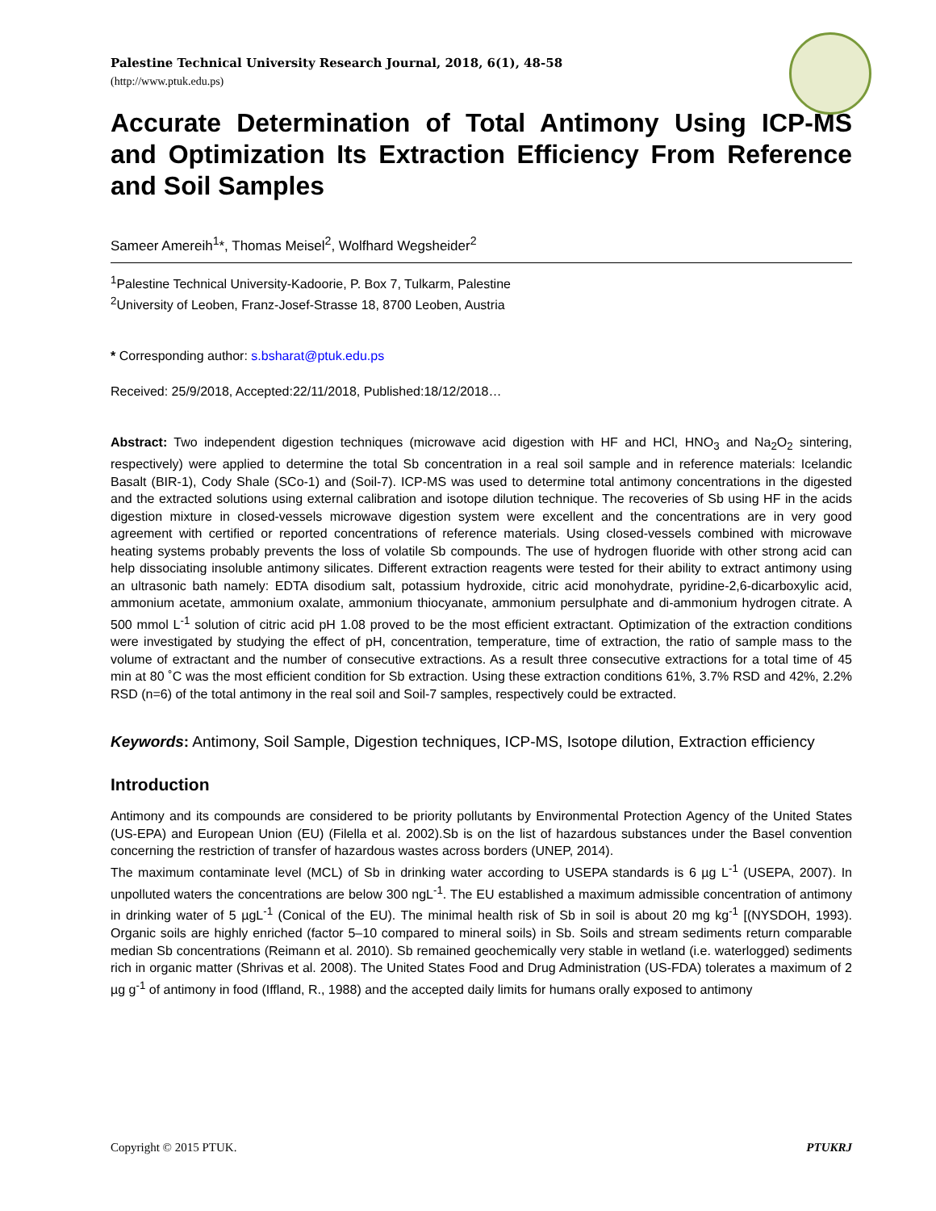Palestine Technical University Research Journal, 2018, 6(1), 48-58
(http://www.ptuk.edu.ps)
Accurate Determination of Total Antimony Using ICP-MS and Optimization Its Extraction Efficiency From Reference and Soil Samples
Sameer Amereih<sup>1</sup>*, Thomas Meisel<sup>2</sup>, Wolfhard Wegsheider<sup>2</sup>
<sup>1</sup> Palestine Technical University-Kadoorie, P. Box 7, Tulkarm, Palestine
<sup>2</sup> University of Leoben, Franz-Josef-Strasse 18, 8700 Leoben, Austria
* Corresponding author: s.bsharat@ptuk.edu.ps
Received: 25/9/2018, Accepted:22/11/2018, Published:18/12/2018…
Abstract: Two independent digestion techniques (microwave acid digestion with HF and HCl, HNO<sub>3</sub> and Na<sub>2</sub>O<sub>2</sub> sintering, respectively) were applied to determine the total Sb concentration in a real soil sample and in reference materials: Icelandic Basalt (BIR-1), Cody Shale (SCo-1) and (Soil-7). ICP-MS was used to determine total antimony concentrations in the digested and the extracted solutions using external calibration and isotope dilution technique. The recoveries of Sb using HF in the acids digestion mixture in closed-vessels microwave digestion system were excellent and the concentrations are in very good agreement with certified or reported concentrations of reference materials. Using closed-vessels combined with microwave heating systems probably prevents the loss of volatile Sb compounds. The use of hydrogen fluoride with other strong acid can help dissociating insoluble antimony silicates. Different extraction reagents were tested for their ability to extract antimony using an ultrasonic bath namely: EDTA disodium salt, potassium hydroxide, citric acid monohydrate, pyridine-2,6-dicarboxylic acid, ammonium acetate, ammonium oxalate, ammonium thiocyanate, ammonium persulphate and di-ammonium hydrogen citrate. A 500 mmol L<sup>-1</sup> solution of citric acid pH 1.08 proved to be the most efficient extractant. Optimization of the extraction conditions were investigated by studying the effect of pH, concentration, temperature, time of extraction, the ratio of sample mass to the volume of extractant and the number of consecutive extractions. As a result three consecutive extractions for a total time of 45 min at 80 ˚C was the most efficient condition for Sb extraction. Using these extraction conditions 61%, 3.7% RSD and 42%, 2.2% RSD (n=6) of the total antimony in the real soil and Soil-7 samples, respectively could be extracted.
Keywords: Antimony, Soil Sample, Digestion techniques, ICP-MS, Isotope dilution, Extraction efficiency
Introduction
Antimony and its compounds are considered to be priority pollutants by Environmental Protection Agency of the United States (US-EPA) and European Union (EU) (Filella et al. 2002).Sb is on the list of hazardous substances under the Basel convention concerning the restriction of transfer of hazardous wastes across borders (UNEP, 2014).
The maximum contaminate level (MCL) of Sb in drinking water according to USEPA standards is 6 µg L<sup>-1</sup> (USEPA, 2007). In unpolluted waters the concentrations are below 300 ngL<sup>-1</sup>. The EU established a maximum admissible concentration of antimony in drinking water of 5 µgL<sup>-1</sup> (Conical of the EU). The minimal health risk of Sb in soil is about 20 mg kg<sup>-1</sup> [(NYSDOH, 1993). Organic soils are highly enriched (factor 5–10 compared to mineral soils) in Sb. Soils and stream sediments return comparable median Sb concentrations (Reimann et al. 2010). Sb remained geochemically very stable in wetland (i.e. waterlogged) sediments rich in organic matter (Shrivas et al. 2008). The United States Food and Drug Administration (US-FDA) tolerates a maximum of 2 µg g<sup>-1</sup> of antimony in food (Iffland, R., 1988) and the accepted daily limits for humans orally exposed to antimony
Copyright © 2015 PTUK. PTUKRJ